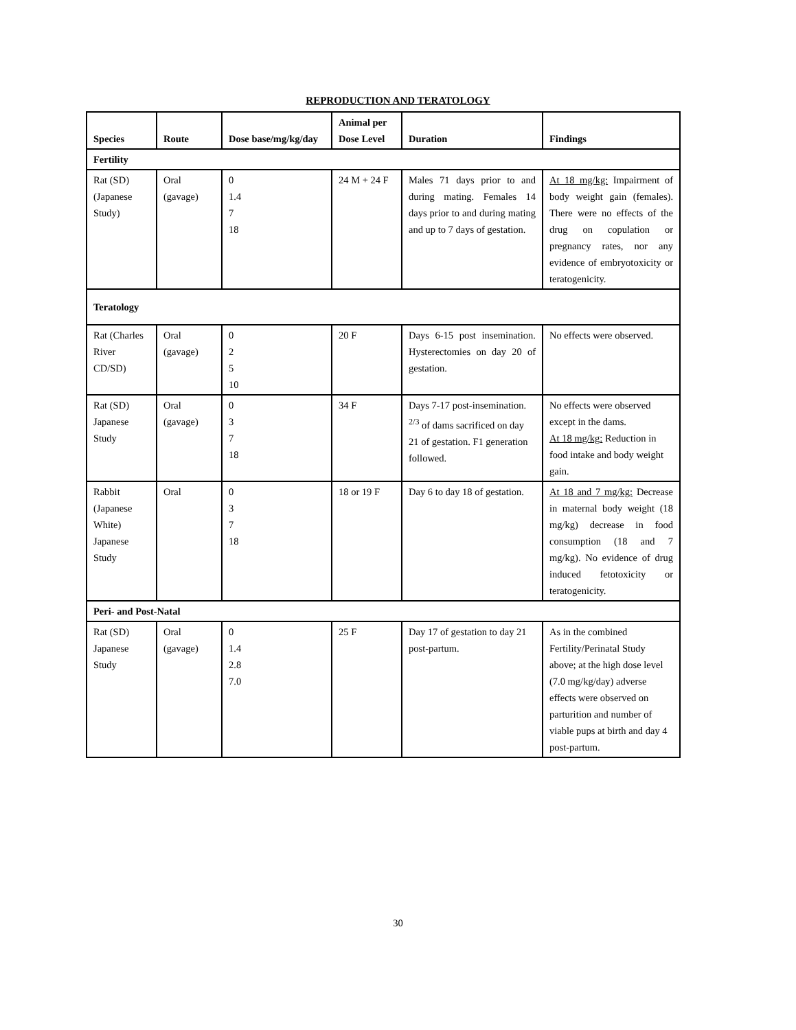REPRODUCTION AND TERATOLOGY
| Species | Route | Dose base/mg/kg/day | Animal per Dose Level | Duration | Findings |
| --- | --- | --- | --- | --- | --- |
| Fertility | | | | | |
| Rat (SD) (Japanese Study) | Oral (gavage) | 0 1.4 7 18 | 24 M + 24 F | Males 71 days prior to and during mating. Females 14 days prior to and during mating and up to 7 days of gestation. | At 18 mg/kg: Impairment of body weight gain (females). There were no effects of the drug on copulation or pregnancy rates, nor any evidence of embryotoxicity or teratogenicity. |
| Teratology | | | | | |
| Rat (Charles River CD/SD) | Oral (gavage) | 0 2 5 10 | 20 F | Days 6-15 post insemination. Hysterectomies on day 20 of gestation. | No effects were observed. |
| Rat (SD) Japanese Study | Oral (gavage) | 0 3 7 18 | 34 F | Days 7-17 post-insemination. <sup>2/3</sup> of dams sacrificed on day 21 of gestation. F1 generation followed. | No effects were observed except in the dams. At 18 mg/kg: Reduction in food intake and body weight gain. |
| Rabbit (Japanese White) Japanese Study | Oral | 0 3 7 18 | 18 or 19 F | Day 6 to day 18 of gestation. | At 18 and 7 mg/kg: Decrease in maternal body weight (18 mg/kg) decrease in food consumption (18 and 7 mg/kg). No evidence of drug induced fetotoxicity or teratogenicity. |
| Peri- and Post-Natal | | | | | |
| Rat (SD) Japanese Study | Oral (gavage) | 0 1.4 2.8 7.0 | 25 F | Day 17 of gestation to day 21 post-partum. | As in the combined Fertility/Perinatal Study above; at the high dose level (7.0 mg/kg/day) adverse effects were observed on parturition and number of viable pups at birth and day 4 post-partum. |
30